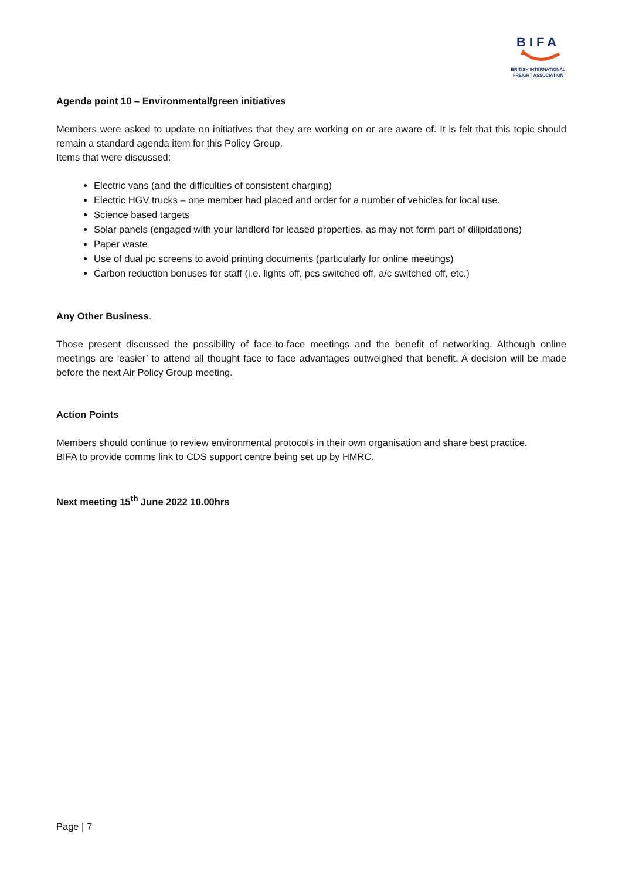BIFA
BRITISH INTERNATIONAL
FREIGHT ASSOCIATION
Agenda point 10 – Environmental/green initiatives
Members were asked to update on initiatives that they are working on or are aware of. It is felt that this topic should remain a standard agenda item for this Policy Group.
Items that were discussed:
Electric vans (and the difficulties of consistent charging)
Electric HGV trucks – one member had placed and order for a number of vehicles for local use.
Science based targets
Solar panels (engaged with your landlord for leased properties, as may not form part of dilipidations)
Paper waste
Use of dual pc screens to avoid printing documents (particularly for online meetings)
Carbon reduction bonuses for staff (i.e. lights off, pcs switched off, a/c switched off, etc.)
Any Other Business.
Those present discussed the possibility of face-to-face meetings and the benefit of networking. Although online meetings are ‘easier’ to attend all thought face to face advantages outweighed that benefit. A decision will be made before the next Air Policy Group meeting.
Action Points
Members should continue to review environmental protocols in their own organisation and share best practice.
BIFA to provide comms link to CDS support centre being set up by HMRC.
Next meeting 15<sup>th</sup> June 2022 10.00hrs
Page | 7